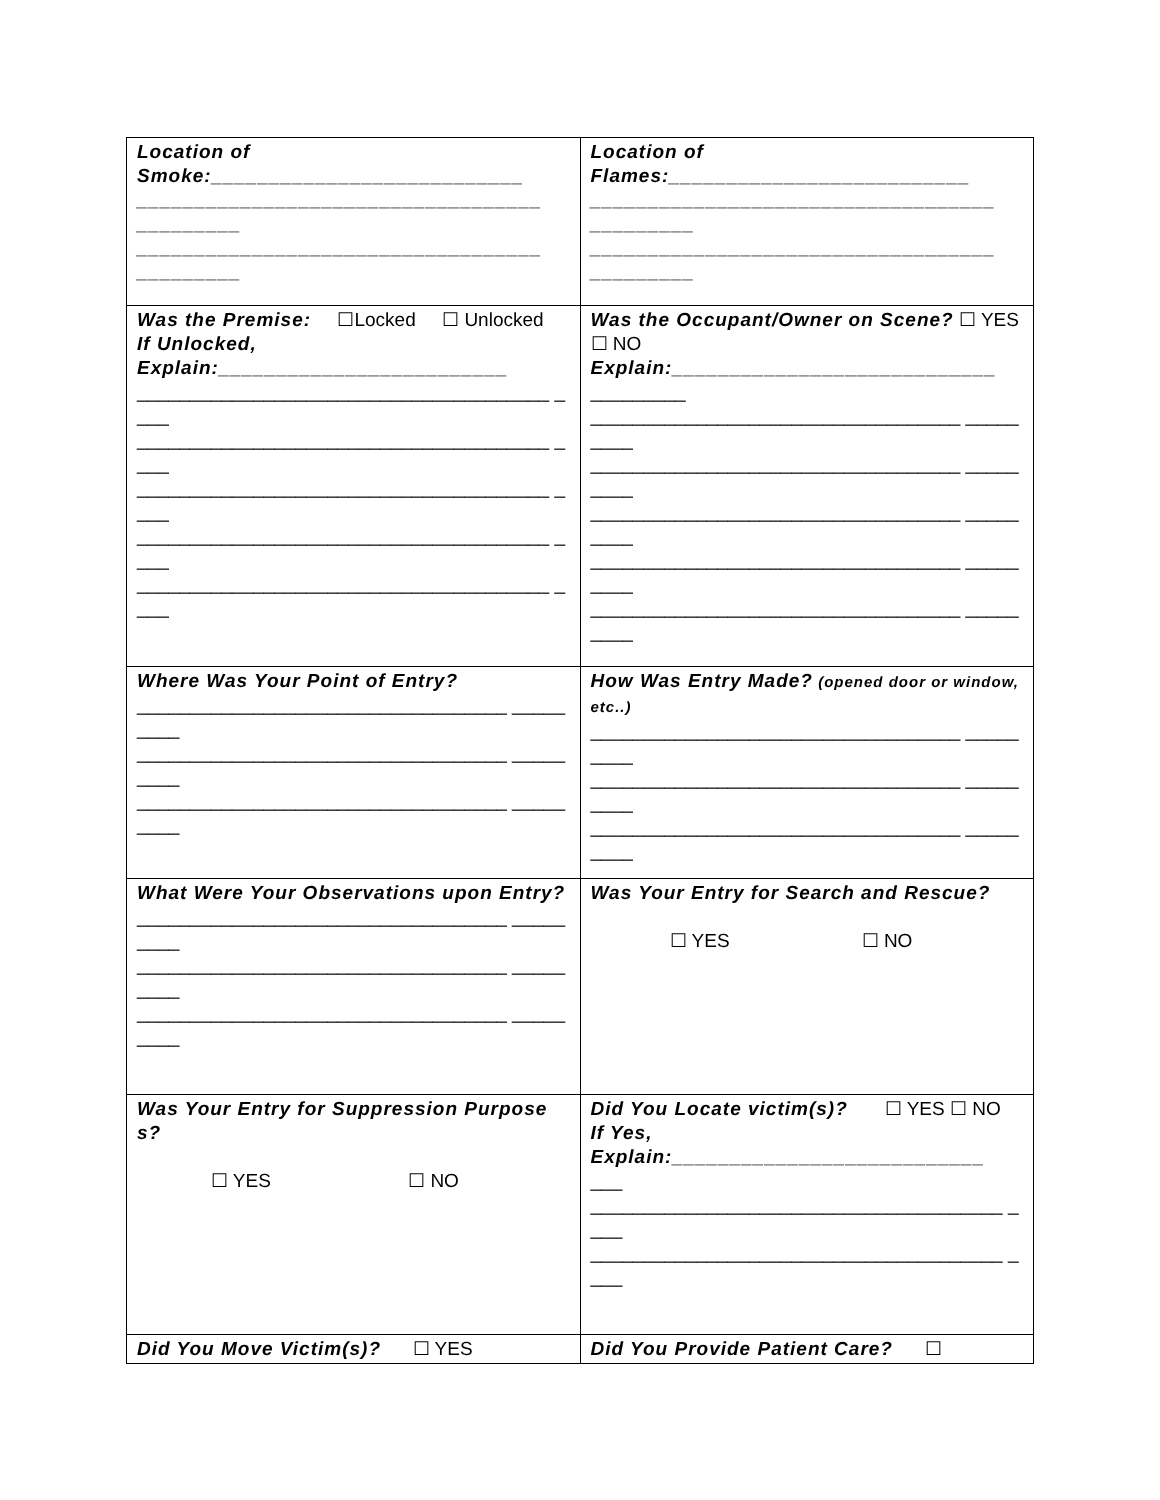| Location of Smoke:___________________________ ___________________________________ _________ ___________________________________ _________ | Location of Flames:__________________________ ___________________________________ _________ ___________________________________ _________ |
| Was the Premise: ☐Locked ☐ Unlocked If Unlocked, Explain:_________________________ _______________________________________ ____ _______________________________________ ____ _______________________________________ ____ _______________________________________ ____ _______________________________________ ____ | Was the Occupant/Owner on Scene? ☐ YES ☐ NO Explain:____________________________ _________ ___________________________________ _________ ___________________________________ _________ ___________________________________ _________ ___________________________________ _________ ___________________________________ _________ |
| Where Was Your Point of Entry? ___________________________________ _________ ___________________________________ _________ ___________________________________ _________ | How Was Entry Made? (opened door or window, etc..) ___________________________________ _________ ___________________________________ _________ ___________________________________ _________ |
| What Were Your Observations upon Entry? ___________________________________ _________ ___________________________________ _________ ___________________________________ _________ | Was Your Entry for Search and Rescue? ☐ YES ☐ NO |
| Was Your Entry for Suppression Purposes? ☐ YES ☐ NO | Did You Locate victim(s)? ☐ YES ☐ NO If Yes, Explain:___________________________ ___ _______________________________________ ____ _______________________________________ ____ |
| Did You Move Victim(s)? ☐ YES | Did You Provide Patient Care? ☐ |